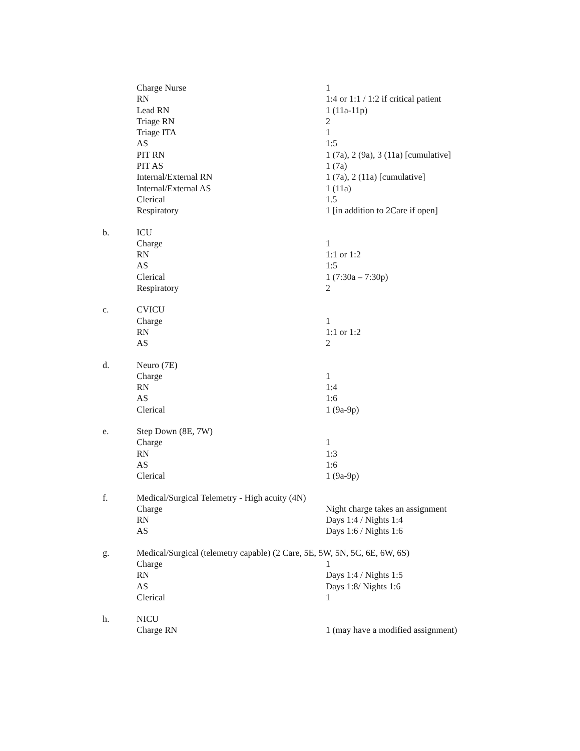| | Charge Nurse | 1 |
| | RN | 1:4 or 1:1 / 1:2 if critical patient |
| | Lead RN | 1 (11a-11p) |
| | Triage RN | 2 |
| | Triage ITA | 1 |
| | AS | 1:5 |
| | PIT RN | 1 (7a), 2 (9a), 3 (11a) [cumulative] |
| | PIT AS | 1 (7a) |
| | Internal/External RN | 1 (7a), 2 (11a) [cumulative] |
| | Internal/External AS | 1 (11a) |
| | Clerical | 1.5 |
| | Respiratory | 1 [in addition to 2Care if open] |
| b. | ICU | |
| | Charge | 1 |
| | RN | 1:1 or 1:2 |
| | AS | 1:5 |
| | Clerical | 1 (7:30a – 7:30p) |
| | Respiratory | 2 |
| c. | CVICU | |
| | Charge | 1 |
| | RN | 1:1 or 1:2 |
| | AS | 2 |
| d. | Neuro (7E) | |
| | Charge | 1 |
| | RN | 1:4 |
| | AS | 1:6 |
| | Clerical | 1 (9a-9p) |
| e. | Step Down (8E, 7W) | |
| | Charge | 1 |
| | RN | 1:3 |
| | AS | 1:6 |
| | Clerical | 1 (9a-9p) |
| f. | Medical/Surgical Telemetry - High acuity (4N) | |
| | Charge | Night charge takes an assignment |
| | RN | Days 1:4 / Nights 1:4 |
| | AS | Days 1:6 / Nights 1:6 |
| g. | Medical/Surgical (telemetry capable) (2 Care, 5E, 5W, 5N, 5C, 6E, 6W, 6S) | |
| | Charge | 1 |
| | RN | Days 1:4 / Nights 1:5 |
| | AS | Days 1:8/ Nights 1:6 |
| | Clerical | 1 |
| h. | NICU | |
| | Charge RN | 1 (may have a modified assignment) |